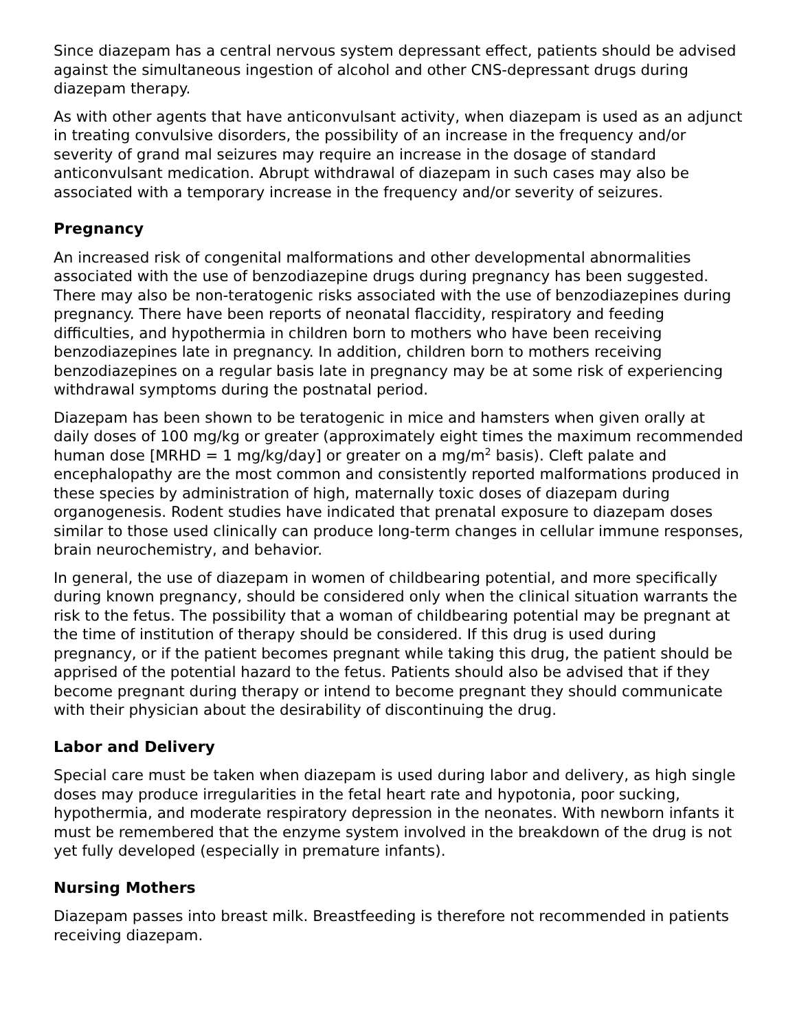Since diazepam has a central nervous system depressant effect, patients should be advised against the simultaneous ingestion of alcohol and other CNS-depressant drugs during diazepam therapy.
As with other agents that have anticonvulsant activity, when diazepam is used as an adjunct in treating convulsive disorders, the possibility of an increase in the frequency and/or severity of grand mal seizures may require an increase in the dosage of standard anticonvulsant medication. Abrupt withdrawal of diazepam in such cases may also be associated with a temporary increase in the frequency and/or severity of seizures.
Pregnancy
An increased risk of congenital malformations and other developmental abnormalities associated with the use of benzodiazepine drugs during pregnancy has been suggested. There may also be non-teratogenic risks associated with the use of benzodiazepines during pregnancy. There have been reports of neonatal flaccidity, respiratory and feeding difficulties, and hypothermia in children born to mothers who have been receiving benzodiazepines late in pregnancy. In addition, children born to mothers receiving benzodiazepines on a regular basis late in pregnancy may be at some risk of experiencing withdrawal symptoms during the postnatal period.
Diazepam has been shown to be teratogenic in mice and hamsters when given orally at daily doses of 100 mg/kg or greater (approximately eight times the maximum recommended human dose [MRHD = 1 mg/kg/day] or greater on a mg/m<sup>2</sup> basis). Cleft palate and encephalopathy are the most common and consistently reported malformations produced in these species by administration of high, maternally toxic doses of diazepam during organogenesis. Rodent studies have indicated that prenatal exposure to diazepam doses similar to those used clinically can produce long-term changes in cellular immune responses, brain neurochemistry, and behavior.
In general, the use of diazepam in women of childbearing potential, and more specifically during known pregnancy, should be considered only when the clinical situation warrants the risk to the fetus. The possibility that a woman of childbearing potential may be pregnant at the time of institution of therapy should be considered. If this drug is used during pregnancy, or if the patient becomes pregnant while taking this drug, the patient should be apprised of the potential hazard to the fetus. Patients should also be advised that if they become pregnant during therapy or intend to become pregnant they should communicate with their physician about the desirability of discontinuing the drug.
Labor and Delivery
Special care must be taken when diazepam is used during labor and delivery, as high single doses may produce irregularities in the fetal heart rate and hypotonia, poor sucking, hypothermia, and moderate respiratory depression in the neonates. With newborn infants it must be remembered that the enzyme system involved in the breakdown of the drug is not yet fully developed (especially in premature infants).
Nursing Mothers
Diazepam passes into breast milk. Breastfeeding is therefore not recommended in patients receiving diazepam.